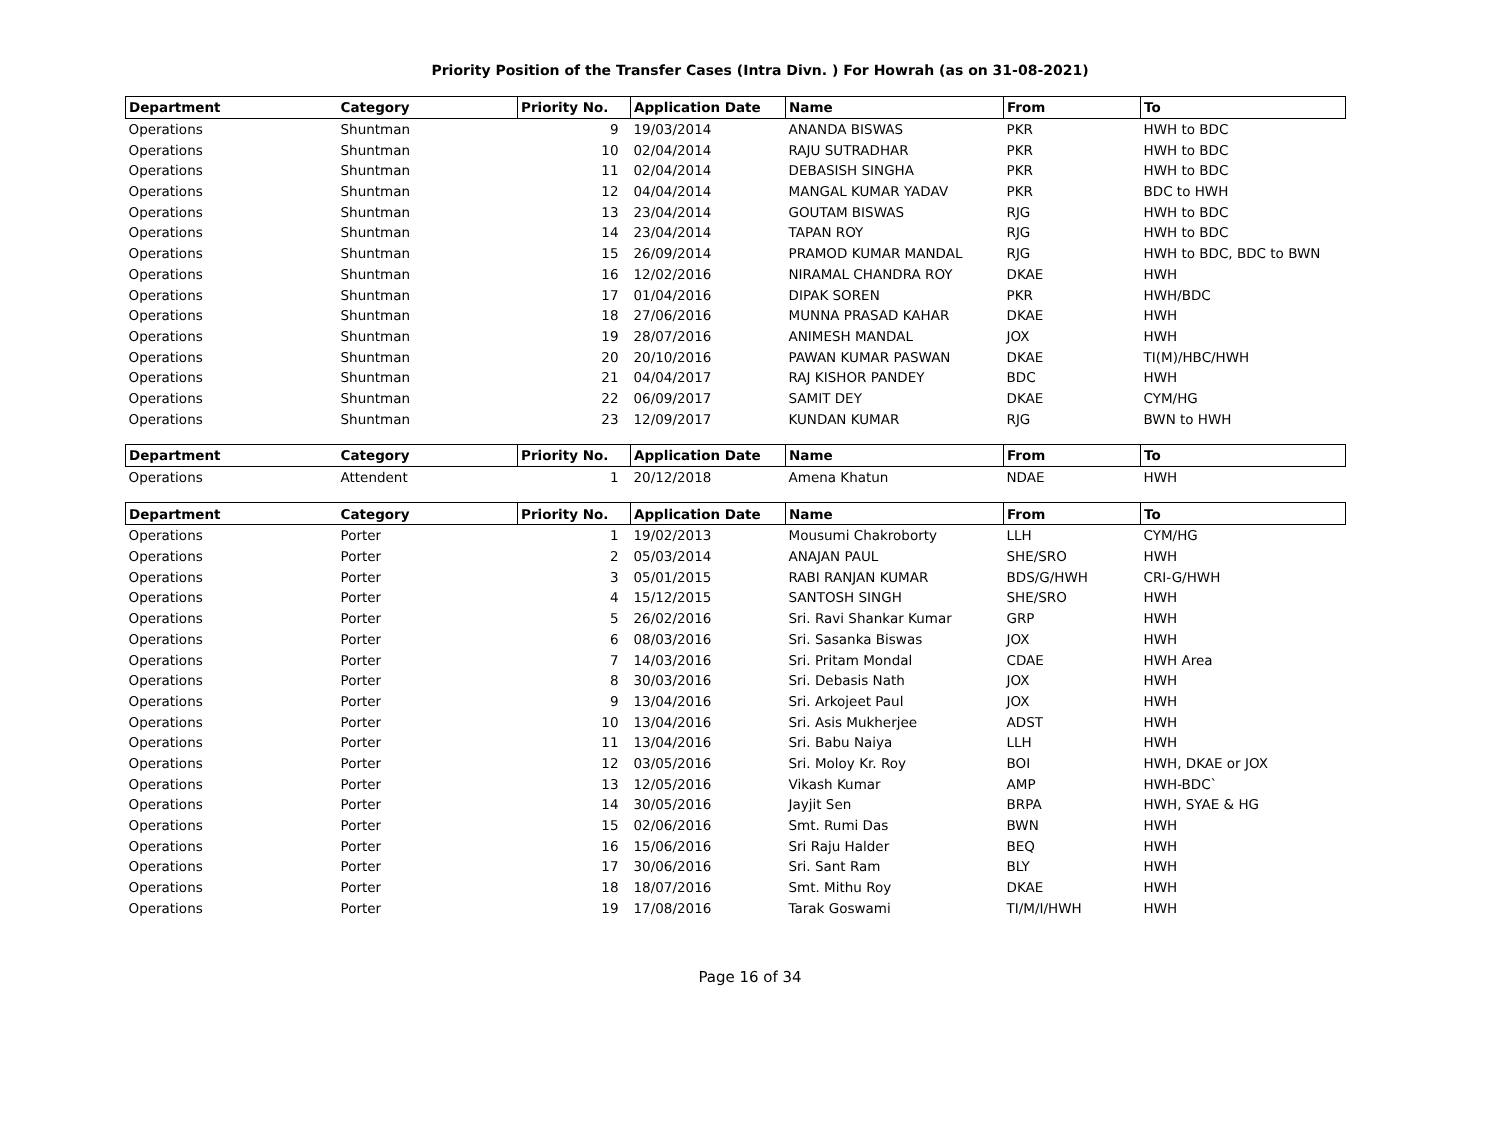Priority Position of the Transfer Cases (Intra Divn. ) For Howrah (as on 31-08-2021)
| Department | Category | Priority No. | Application Date | Name | From | To |
| --- | --- | --- | --- | --- | --- | --- |
| Operations | Shuntman | 9 | 19/03/2014 | ANANDA BISWAS | PKR | HWH to BDC |
| Operations | Shuntman | 10 | 02/04/2014 | RAJU SUTRADHAR | PKR | HWH to BDC |
| Operations | Shuntman | 11 | 02/04/2014 | DEBASISH SINGHA | PKR | HWH to BDC |
| Operations | Shuntman | 12 | 04/04/2014 | MANGAL KUMAR YADAV | PKR | BDC to HWH |
| Operations | Shuntman | 13 | 23/04/2014 | GOUTAM BISWAS | RJG | HWH to BDC |
| Operations | Shuntman | 14 | 23/04/2014 | TAPAN ROY | RJG | HWH to BDC |
| Operations | Shuntman | 15 | 26/09/2014 | PRAMOD KUMAR MANDAL | RJG | HWH to BDC, BDC to BWN |
| Operations | Shuntman | 16 | 12/02/2016 | NIRAMAL CHANDRA ROY | DKAE | HWH |
| Operations | Shuntman | 17 | 01/04/2016 | DIPAK SOREN | PKR | HWH/BDC |
| Operations | Shuntman | 18 | 27/06/2016 | MUNNA PRASAD KAHAR | DKAE | HWH |
| Operations | Shuntman | 19 | 28/07/2016 | ANIMESH MANDAL | JOX | HWH |
| Operations | Shuntman | 20 | 20/10/2016 | PAWAN KUMAR PASWAN | DKAE | TI(M)/HBC/HWH |
| Operations | Shuntman | 21 | 04/04/2017 | RAJ KISHOR PANDEY | BDC | HWH |
| Operations | Shuntman | 22 | 06/09/2017 | SAMIT DEY | DKAE | CYM/HG |
| Operations | Shuntman | 23 | 12/09/2017 | KUNDAN KUMAR | RJG | BWN to HWH |
| Department | Category | Priority No. | Application Date | Name | From | To |
| --- | --- | --- | --- | --- | --- | --- |
| Operations | Attendent | 1 | 20/12/2018 | Amena Khatun | NDAE | HWH |
| Department | Category | Priority No. | Application Date | Name | From | To |
| --- | --- | --- | --- | --- | --- | --- |
| Operations | Porter | 1 | 19/02/2013 | Mousumi Chakroborty | LLH | CYM/HG |
| Operations | Porter | 2 | 05/03/2014 | ANAJAN PAUL | SHE/SRO | HWH |
| Operations | Porter | 3 | 05/01/2015 | RABI RANJAN KUMAR | BDS/G/HWH | CRI-G/HWH |
| Operations | Porter | 4 | 15/12/2015 | SANTOSH SINGH | SHE/SRO | HWH |
| Operations | Porter | 5 | 26/02/2016 | Sri. Ravi Shankar Kumar | GRP | HWH |
| Operations | Porter | 6 | 08/03/2016 | Sri. Sasanka Biswas | JOX | HWH |
| Operations | Porter | 7 | 14/03/2016 | Sri. Pritam Mondal | CDAE | HWH Area |
| Operations | Porter | 8 | 30/03/2016 | Sri. Debasis Nath | JOX | HWH |
| Operations | Porter | 9 | 13/04/2016 | Sri. Arkojeet Paul | JOX | HWH |
| Operations | Porter | 10 | 13/04/2016 | Sri. Asis Mukherjee | ADST | HWH |
| Operations | Porter | 11 | 13/04/2016 | Sri. Babu Naiya | LLH | HWH |
| Operations | Porter | 12 | 03/05/2016 | Sri. Moloy Kr. Roy | BOI | HWH, DKAE or JOX |
| Operations | Porter | 13 | 12/05/2016 | Vikash Kumar | AMP | HWH-BDC` |
| Operations | Porter | 14 | 30/05/2016 | Jayjit Sen | BRPA | HWH, SYAE & HG |
| Operations | Porter | 15 | 02/06/2016 | Smt. Rumi Das | BWN | HWH |
| Operations | Porter | 16 | 15/06/2016 | Sri Raju Halder | BEQ | HWH |
| Operations | Porter | 17 | 30/06/2016 | Sri. Sant Ram | BLY | HWH |
| Operations | Porter | 18 | 18/07/2016 | Smt. Mithu Roy | DKAE | HWH |
| Operations | Porter | 19 | 17/08/2016 | Tarak Goswami | TI/M/I/HWH | HWH |
Page 16 of 34